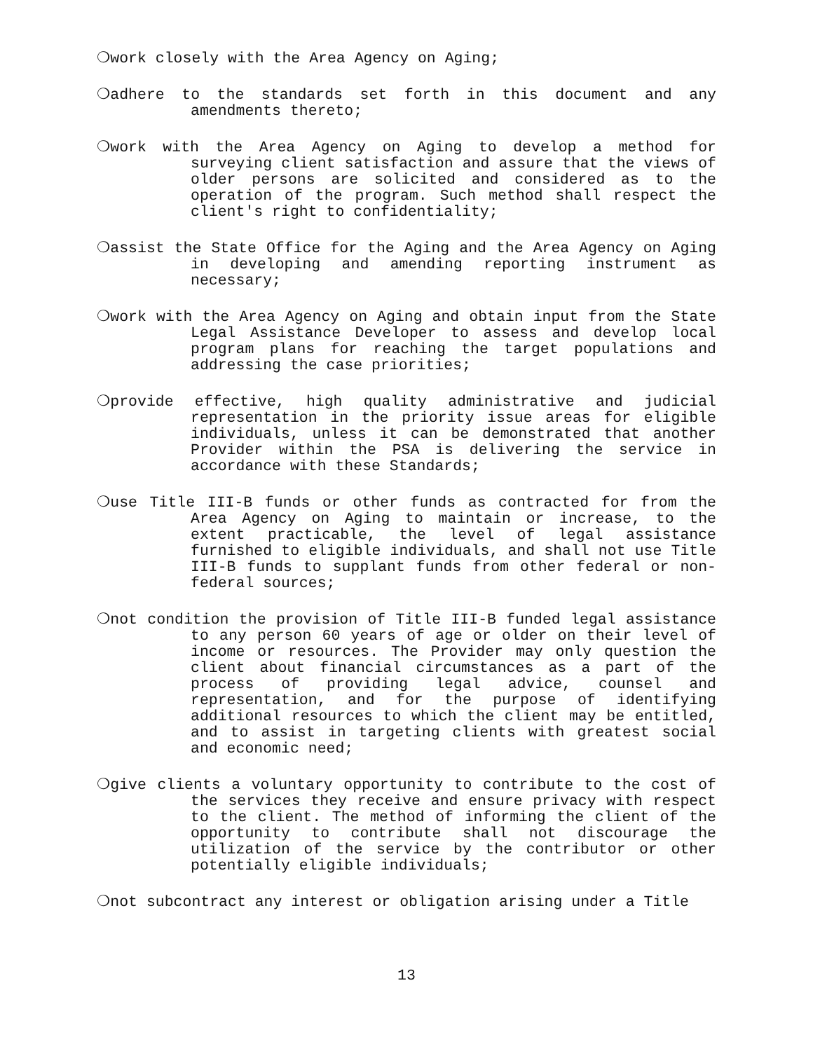❍work closely with the Area Agency on Aging;
❍adhere to the standards set forth in this document and any amendments thereto;
❍work with the Area Agency on Aging to develop a method for surveying client satisfaction and assure that the views of older persons are solicited and considered as to the operation of the program. Such method shall respect the client's right to confidentiality;
❍assist the State Office for the Aging and the Area Agency on Aging in developing and amending reporting instrument as necessary;
❍work with the Area Agency on Aging and obtain input from the State Legal Assistance Developer to assess and develop local program plans for reaching the target populations and addressing the case priorities;
❍provide effective, high quality administrative and judicial representation in the priority issue areas for eligible individuals, unless it can be demonstrated that another Provider within the PSA is delivering the service in accordance with these Standards;
❍use Title III-B funds or other funds as contracted for from the Area Agency on Aging to maintain or increase, to the extent practicable, the level of legal assistance furnished to eligible individuals, and shall not use Title III-B funds to supplant funds from other federal or non-federal sources;
❍not condition the provision of Title III-B funded legal assistance to any person 60 years of age or older on their level of income or resources. The Provider may only question the client about financial circumstances as a part of the process of providing legal advice, counsel and representation, and for the purpose of identifying additional resources to which the client may be entitled, and to assist in targeting clients with greatest social and economic need;
❍give clients a voluntary opportunity to contribute to the cost of the services they receive and ensure privacy with respect to the client. The method of informing the client of the opportunity to contribute shall not discourage the utilization of the service by the contributor or other potentially eligible individuals;
❍not subcontract any interest or obligation arising under a Title
13